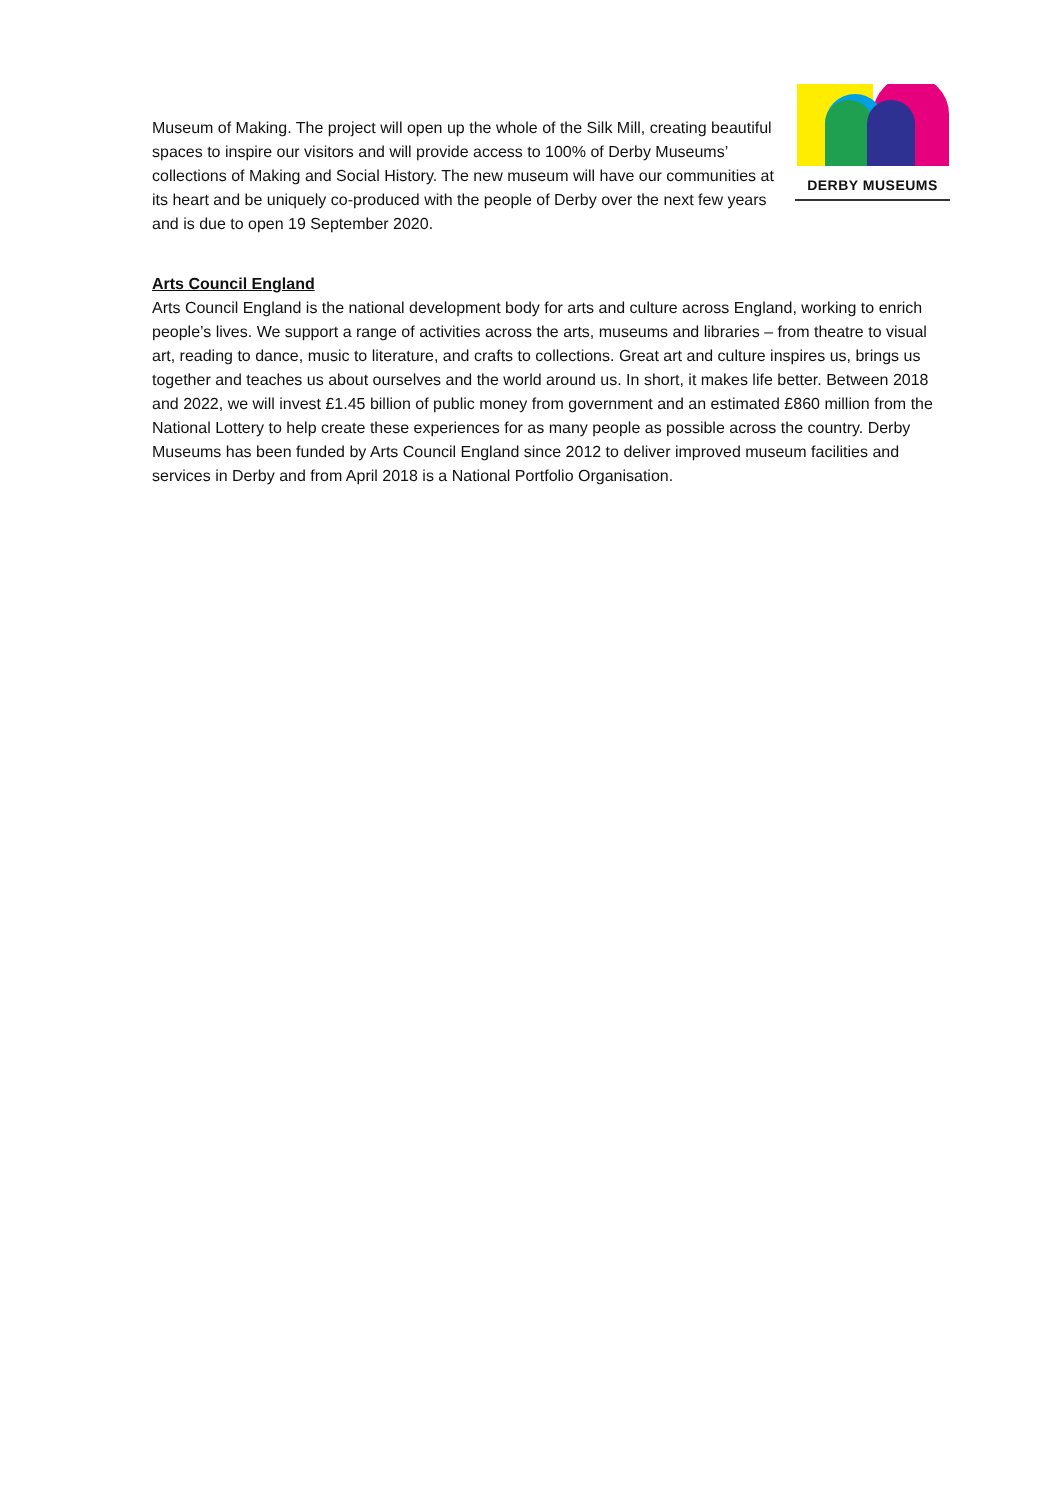Museum of Making. The project will open up the whole of the Silk Mill, creating beautiful spaces to inspire our visitors and will provide access to 100% of Derby Museums’ collections of Making and Social History. The new museum will have our communities at its heart and be uniquely co-produced with the people of Derby over the next few years and is due to open 19 September 2020.
DERBY MUSEUMS
Arts Council England
Arts Council England is the national development body for arts and culture across England, working to enrich people’s lives. We support a range of activities across the arts, museums and libraries – from theatre to visual art, reading to dance, music to literature, and crafts to collections. Great art and culture inspires us, brings us together and teaches us about ourselves and the world around us. In short, it makes life better. Between 2018 and 2022, we will invest £1.45 billion of public money from government and an estimated £860 million from the National Lottery to help create these experiences for as many people as possible across the country. Derby Museums has been funded by Arts Council England since 2012 to deliver improved museum facilities and services in Derby and from April 2018 is a National Portfolio Organisation.